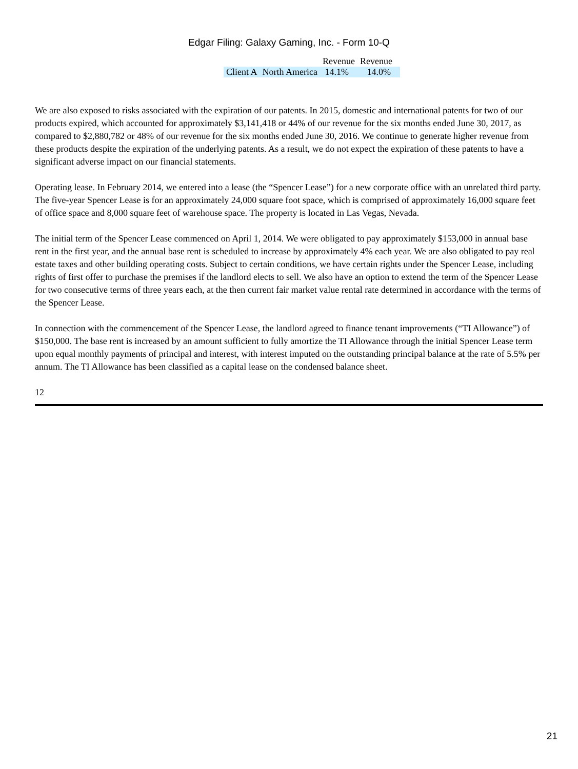Edgar Filing: Galaxy Gaming, Inc. - Form 10-Q
| | | Revenue | Revenue |
| Client A | North America | 14.1% | 14.0% |
We are also exposed to risks associated with the expiration of our patents. In 2015, domestic and international patents for two of our products expired, which accounted for approximately $3,141,418 or 44% of our revenue for the six months ended June 30, 2017, as compared to $2,880,782 or 48% of our revenue for the six months ended June 30, 2016. We continue to generate higher revenue from these products despite the expiration of the underlying patents. As a result, we do not expect the expiration of these patents to have a significant adverse impact on our financial statements.
Operating lease. In February 2014, we entered into a lease (the “Spencer Lease”) for a new corporate office with an unrelated third party. The five-year Spencer Lease is for an approximately 24,000 square foot space, which is comprised of approximately 16,000 square feet of office space and 8,000 square feet of warehouse space. The property is located in Las Vegas, Nevada.
The initial term of the Spencer Lease commenced on April 1, 2014. We were obligated to pay approximately $153,000 in annual base rent in the first year, and the annual base rent is scheduled to increase by approximately 4% each year. We are also obligated to pay real estate taxes and other building operating costs. Subject to certain conditions, we have certain rights under the Spencer Lease, including rights of first offer to purchase the premises if the landlord elects to sell. We also have an option to extend the term of the Spencer Lease for two consecutive terms of three years each, at the then current fair market value rental rate determined in accordance with the terms of the Spencer Lease.
In connection with the commencement of the Spencer Lease, the landlord agreed to finance tenant improvements (“TI Allowance”) of $150,000. The base rent is increased by an amount sufficient to fully amortize the TI Allowance through the initial Spencer Lease term upon equal monthly payments of principal and interest, with interest imputed on the outstanding principal balance at the rate of 5.5% per annum. The TI Allowance has been classified as a capital lease on the condensed balance sheet.
12
21